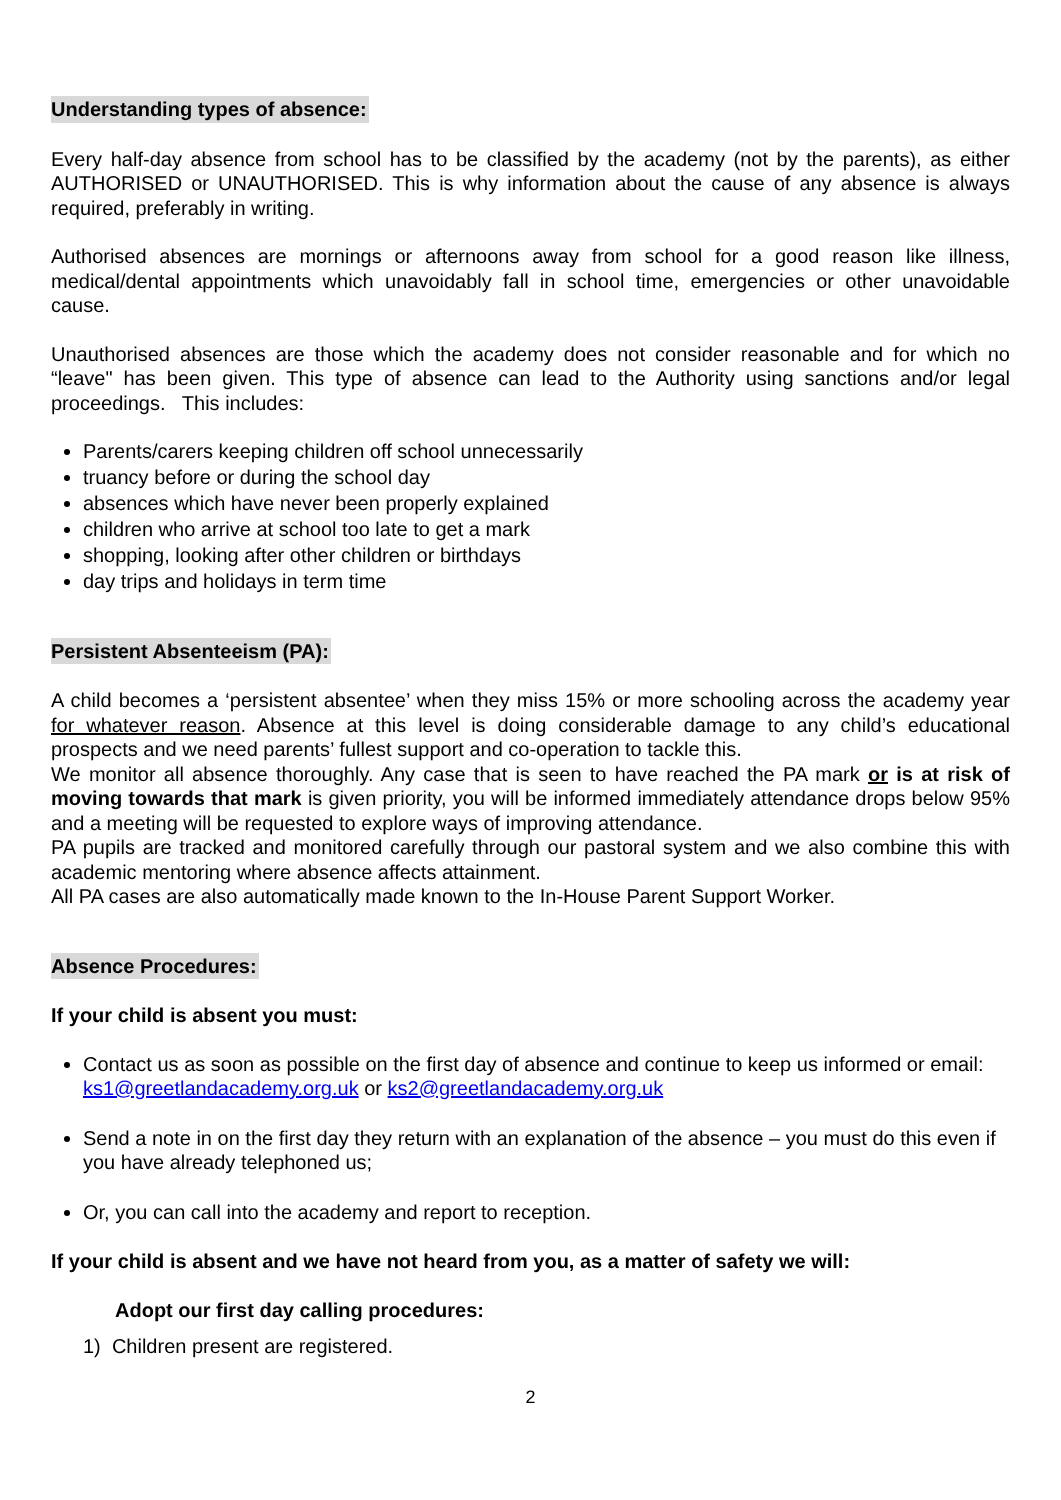Understanding types of absence:
Every half-day absence from school has to be classified by the academy (not by the parents), as either AUTHORISED or UNAUTHORISED. This is why information about the cause of any absence is always required, preferably in writing.
Authorised absences are mornings or afternoons away from school for a good reason like illness, medical/dental appointments which unavoidably fall in school time, emergencies or other unavoidable cause.
Unauthorised absences are those which the academy does not consider reasonable and for which no “leave" has been given. This type of absence can lead to the Authority using sanctions and/or legal proceedings. This includes:
Parents/carers keeping children off school unnecessarily
truancy before or during the school day
absences which have never been properly explained
children who arrive at school too late to get a mark
shopping, looking after other children or birthdays
day trips and holidays in term time
Persistent Absenteeism (PA):
A child becomes a ‘persistent absentee’ when they miss 15% or more schooling across the academy year for whatever reason. Absence at this level is doing considerable damage to any child’s educational prospects and we need parents’ fullest support and co-operation to tackle this.
We monitor all absence thoroughly. Any case that is seen to have reached the PA mark or is at risk of moving towards that mark is given priority, you will be informed immediately attendance drops below 95% and a meeting will be requested to explore ways of improving attendance.
PA pupils are tracked and monitored carefully through our pastoral system and we also combine this with academic mentoring where absence affects attainment.
All PA cases are also automatically made known to the In-House Parent Support Worker.
Absence Procedures:
If your child is absent you must:
Contact us as soon as possible on the first day of absence and continue to keep us informed or email: ks1@greetlandacademy.org.uk or ks2@greetlandacademy.org.uk
Send a note in on the first day they return with an explanation of the absence – you must do this even if you have already telephoned us;
Or, you can call into the academy and report to reception.
If your child is absent and we have not heard from you, as a matter of safety we will:
Adopt our first day calling procedures:
1) Children present are registered.
2